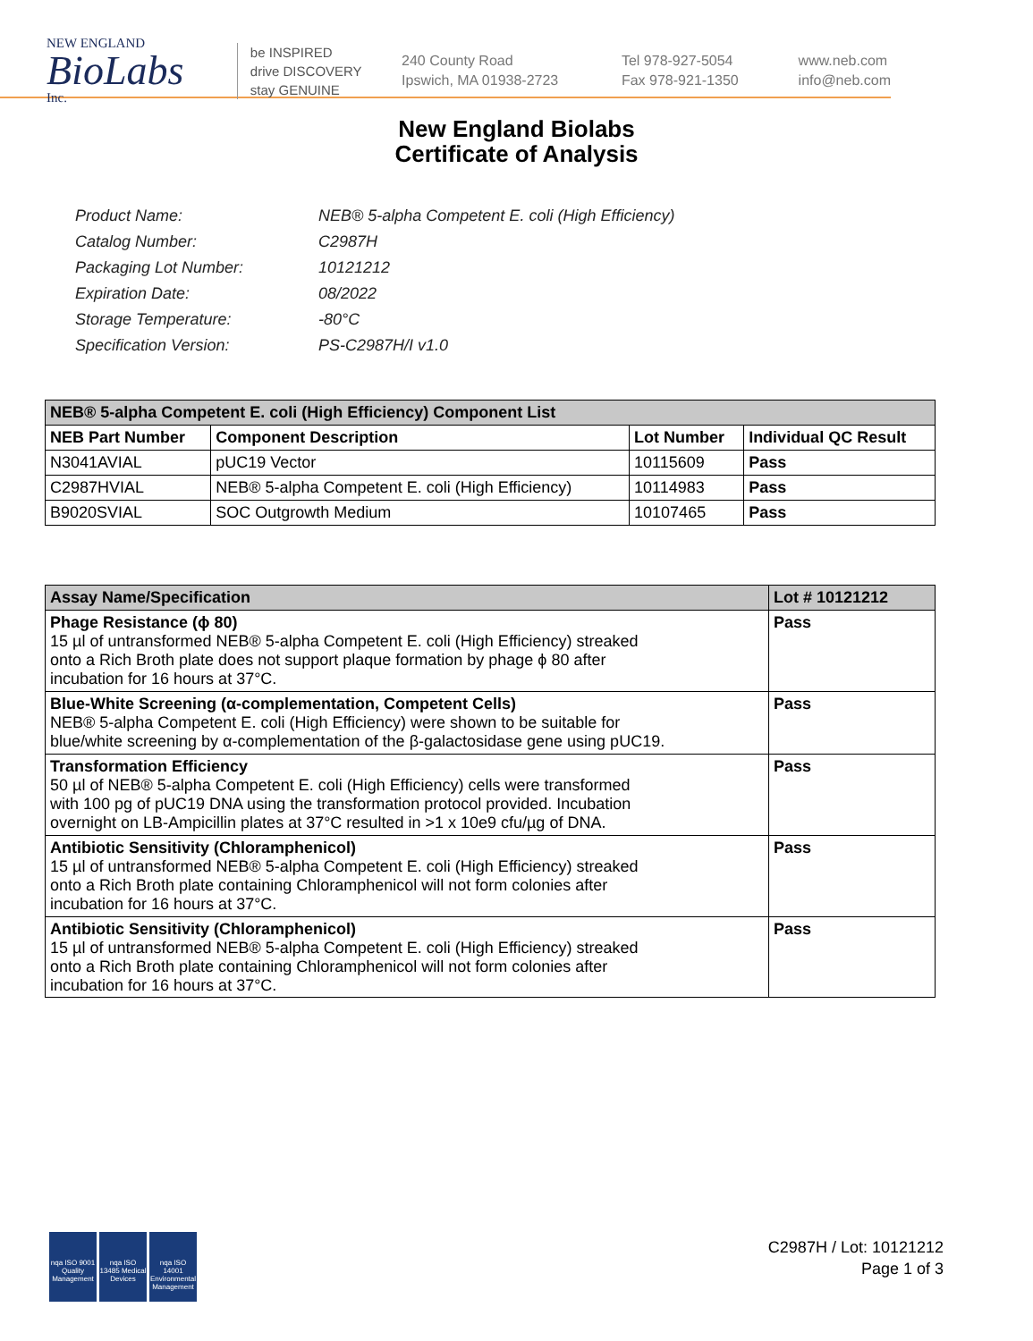NEW ENGLAND
BioLabs
Inc.
be INSPIRED
drive DISCOVERY
stay GENUINE
240 County Road
Ipswich, MA 01938-2723
Tel 978-927-5054
Fax 978-921-1350
www.neb.com
info@neb.com
New England Biolabs
Certificate of Analysis
| Product Name: | NEB® 5-alpha Competent E. coli (High Efficiency) |
| Catalog Number: | C2987H |
| Packaging Lot Number: | 10121212 |
| Expiration Date: | 08/2022 |
| Storage Temperature: | -80°C |
| Specification Version: | PS-C2987H/I v1.0 |
| NEB® 5-alpha Competent E. coli (High Efficiency) Component List | | | |
| --- | --- | --- | --- |
| NEB Part Number | Component Description | Lot Number | Individual QC Result |
| N3041AVIAL | pUC19 Vector | 10115609 | Pass |
| C2987HVIAL | NEB® 5-alpha Competent E. coli (High Efficiency) | 10114983 | Pass |
| B9020SVIAL | SOC Outgrowth Medium | 10107465 | Pass |
| Assay Name/Specification | Lot # 10121212 |
| --- | --- |
| Phage Resistance (ϕ 80) 15 µl of untransformed NEB® 5-alpha Competent E. coli (High Efficiency) streaked onto a Rich Broth plate does not support plaque formation by phage ϕ 80 after incubation for 16 hours at 37°C. | Pass |
| Blue-White Screening (α-complementation, Competent Cells) NEB® 5-alpha Competent E. coli (High Efficiency) were shown to be suitable for blue/white screening by α-complementation of the β-galactosidase gene using pUC19. | Pass |
| Transformation Efficiency 50 µl of NEB® 5-alpha Competent E. coli (High Efficiency) cells were transformed with 100 pg of pUC19 DNA using the transformation protocol provided. Incubation overnight on LB-Ampicillin plates at 37°C resulted in >1 x 10e9 cfu/µg of DNA. | Pass |
| Antibiotic Sensitivity (Chloramphenicol) 15 µl of untransformed NEB® 5-alpha Competent E. coli (High Efficiency) streaked onto a Rich Broth plate containing Chloramphenicol will not form colonies after incubation for 16 hours at 37°C. | Pass |
| Antibiotic Sensitivity (Chloramphenicol) 15 µl of untransformed NEB® 5-alpha Competent E. coli (High Efficiency) streaked onto a Rich Broth plate containing Chloramphenicol will not form colonies after incubation for 16 hours at 37°C. | Pass |
nqa ISO 9001 Quality Management
nqa ISO 13485 Medical Devices
nqa ISO 14001 Environmental Management
C2987H / Lot: 10121212
Page 1 of 3